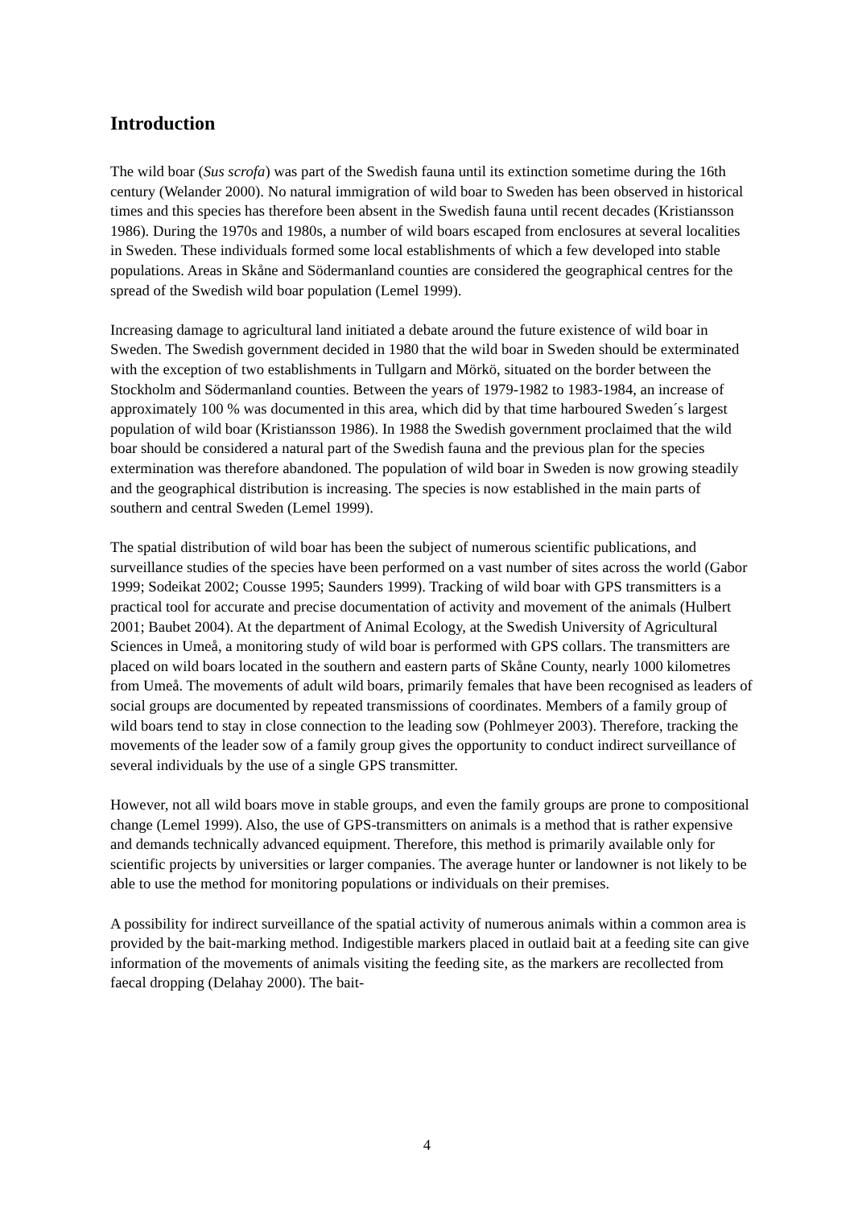Introduction
The wild boar (Sus scrofa) was part of the Swedish fauna until its extinction sometime during the 16th century (Welander 2000). No natural immigration of wild boar to Sweden has been observed in historical times and this species has therefore been absent in the Swedish fauna until recent decades (Kristiansson 1986). During the 1970s and 1980s, a number of wild boars escaped from enclosures at several localities in Sweden. These individuals formed some local establishments of which a few developed into stable populations. Areas in Skåne and Södermanland counties are considered the geographical centres for the spread of the Swedish wild boar population (Lemel 1999).
Increasing damage to agricultural land initiated a debate around the future existence of wild boar in Sweden. The Swedish government decided in 1980 that the wild boar in Sweden should be exterminated with the exception of two establishments in Tullgarn and Mörkö, situated on the border between the Stockholm and Södermanland counties. Between the years of 1979-1982 to 1983-1984, an increase of approximately 100 % was documented in this area, which did by that time harboured Sweden´s largest population of wild boar (Kristiansson 1986). In 1988 the Swedish government proclaimed that the wild boar should be considered a natural part of the Swedish fauna and the previous plan for the species extermination was therefore abandoned. The population of wild boar in Sweden is now growing steadily and the geographical distribution is increasing. The species is now established in the main parts of southern and central Sweden (Lemel 1999).
The spatial distribution of wild boar has been the subject of numerous scientific publications, and surveillance studies of the species have been performed on a vast number of sites across the world (Gabor 1999; Sodeikat 2002; Cousse 1995; Saunders 1999). Tracking of wild boar with GPS transmitters is a practical tool for accurate and precise documentation of activity and movement of the animals (Hulbert 2001; Baubet 2004). At the department of Animal Ecology, at the Swedish University of Agricultural Sciences in Umeå, a monitoring study of wild boar is performed with GPS collars. The transmitters are placed on wild boars located in the southern and eastern parts of Skåne County, nearly 1000 kilometres from Umeå. The movements of adult wild boars, primarily females that have been recognised as leaders of social groups are documented by repeated transmissions of coordinates. Members of a family group of wild boars tend to stay in close connection to the leading sow (Pohlmeyer 2003). Therefore, tracking the movements of the leader sow of a family group gives the opportunity to conduct indirect surveillance of several individuals by the use of a single GPS transmitter.
However, not all wild boars move in stable groups, and even the family groups are prone to compositional change (Lemel 1999). Also, the use of GPS-transmitters on animals is a method that is rather expensive and demands technically advanced equipment. Therefore, this method is primarily available only for scientific projects by universities or larger companies. The average hunter or landowner is not likely to be able to use the method for monitoring populations or individuals on their premises.
A possibility for indirect surveillance of the spatial activity of numerous animals within a common area is provided by the bait-marking method. Indigestible markers placed in outlaid bait at a feeding site can give information of the movements of animals visiting the feeding site, as the markers are recollected from faecal dropping (Delahay 2000). The bait-
4